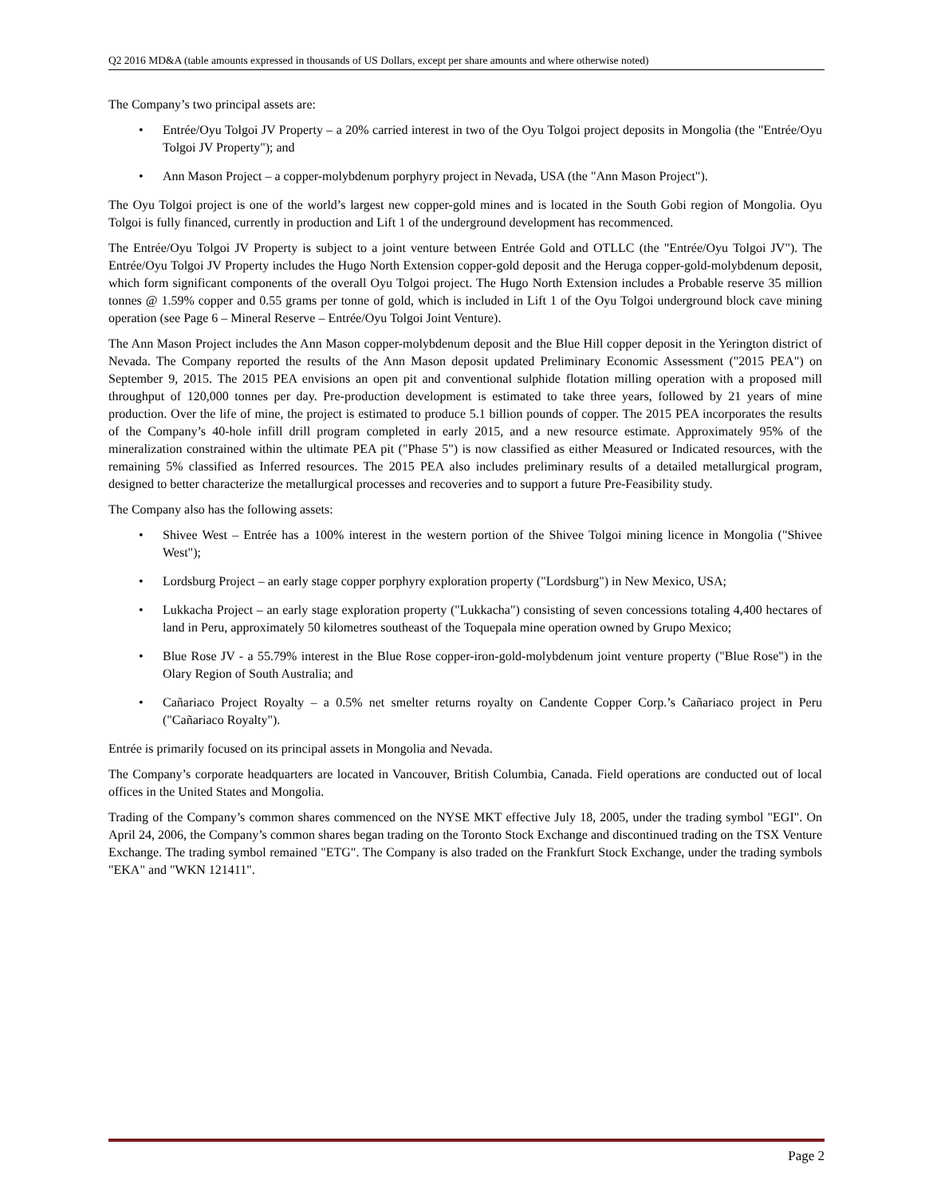Q2 2016 MD&A (table amounts expressed in thousands of US Dollars, except per share amounts and where otherwise noted)
The Company’s two principal assets are:
• Entrée/Oyu Tolgoi JV Property – a 20% carried interest in two of the Oyu Tolgoi project deposits in Mongolia (the "Entrée/Oyu Tolgoi JV Property"); and
• Ann Mason Project – a copper-molybdenum porphyry project in Nevada, USA (the "Ann Mason Project").
The Oyu Tolgoi project is one of the world’s largest new copper-gold mines and is located in the South Gobi region of Mongolia. Oyu Tolgoi is fully financed, currently in production and Lift 1 of the underground development has recommenced.
The Entrée/Oyu Tolgoi JV Property is subject to a joint venture between Entrée Gold and OTLLC (the "Entrée/Oyu Tolgoi JV"). The Entrée/Oyu Tolgoi JV Property includes the Hugo North Extension copper-gold deposit and the Heruga copper-gold-molybdenum deposit, which form significant components of the overall Oyu Tolgoi project. The Hugo North Extension includes a Probable reserve 35 million tonnes @ 1.59% copper and 0.55 grams per tonne of gold, which is included in Lift 1 of the Oyu Tolgoi underground block cave mining operation (see Page 6 – Mineral Reserve – Entrée/Oyu Tolgoi Joint Venture).
The Ann Mason Project includes the Ann Mason copper-molybdenum deposit and the Blue Hill copper deposit in the Yerington district of Nevada. The Company reported the results of the Ann Mason deposit updated Preliminary Economic Assessment ("2015 PEA") on September 9, 2015. The 2015 PEA envisions an open pit and conventional sulphide flotation milling operation with a proposed mill throughput of 120,000 tonnes per day. Pre-production development is estimated to take three years, followed by 21 years of mine production. Over the life of mine, the project is estimated to produce 5.1 billion pounds of copper. The 2015 PEA incorporates the results of the Company’s 40-hole infill drill program completed in early 2015, and a new resource estimate. Approximately 95% of the mineralization constrained within the ultimate PEA pit ("Phase 5") is now classified as either Measured or Indicated resources, with the remaining 5% classified as Inferred resources. The 2015 PEA also includes preliminary results of a detailed metallurgical program, designed to better characterize the metallurgical processes and recoveries and to support a future Pre-Feasibility study.
The Company also has the following assets:
• Shivee West – Entrée has a 100% interest in the western portion of the Shivee Tolgoi mining licence in Mongolia ("Shivee West");
• Lordsburg Project – an early stage copper porphyry exploration property ("Lordsburg") in New Mexico, USA;
• Lukkacha Project – an early stage exploration property ("Lukkacha") consisting of seven concessions totaling 4,400 hectares of land in Peru, approximately 50 kilometres southeast of the Toquepala mine operation owned by Grupo Mexico;
• Blue Rose JV - a 55.79% interest in the Blue Rose copper-iron-gold-molybdenum joint venture property ("Blue Rose") in the Olary Region of South Australia; and
• Cañariaco Project Royalty – a 0.5% net smelter returns royalty on Candente Copper Corp.’s Cañariaco project in Peru ("Cañariaco Royalty").
Entrée is primarily focused on its principal assets in Mongolia and Nevada.
The Company’s corporate headquarters are located in Vancouver, British Columbia, Canada. Field operations are conducted out of local offices in the United States and Mongolia.
Trading of the Company’s common shares commenced on the NYSE MKT effective July 18, 2005, under the trading symbol "EGI". On April 24, 2006, the Company’s common shares began trading on the Toronto Stock Exchange and discontinued trading on the TSX Venture Exchange. The trading symbol remained "ETG". The Company is also traded on the Frankfurt Stock Exchange, under the trading symbols "EKA" and "WKN 121411".
Page 2